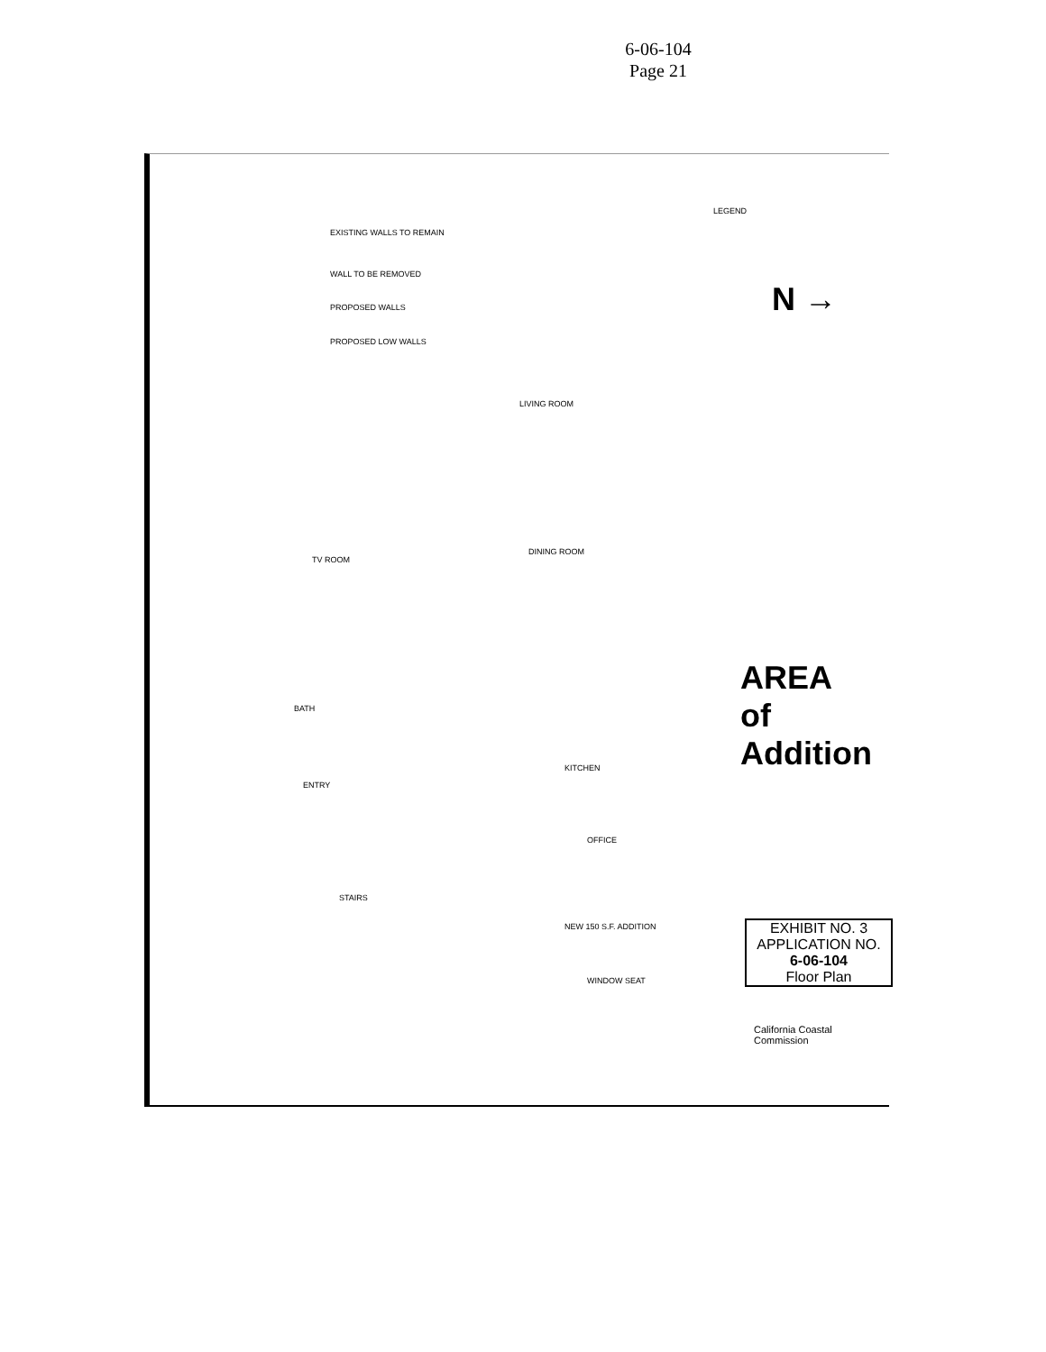6-06-104
Page 21
EXISTING WALLS TO REMAIN
WALL TO BE REMOVED
PROPOSED WALLS
PROPOSED LOW WALLS
LEGEND
LIVING ROOM
TV ROOM
DINING ROOM
KITCHEN
BATH
ENTRY
STAIRS
OFFICE
NEW 150 S.F. ADDITION
WINDOW SEAT
N →
AREA
of
Addition
EXHIBIT NO. 3
APPLICATION NO.
6-06-104
Floor Plan
California Coastal Commission